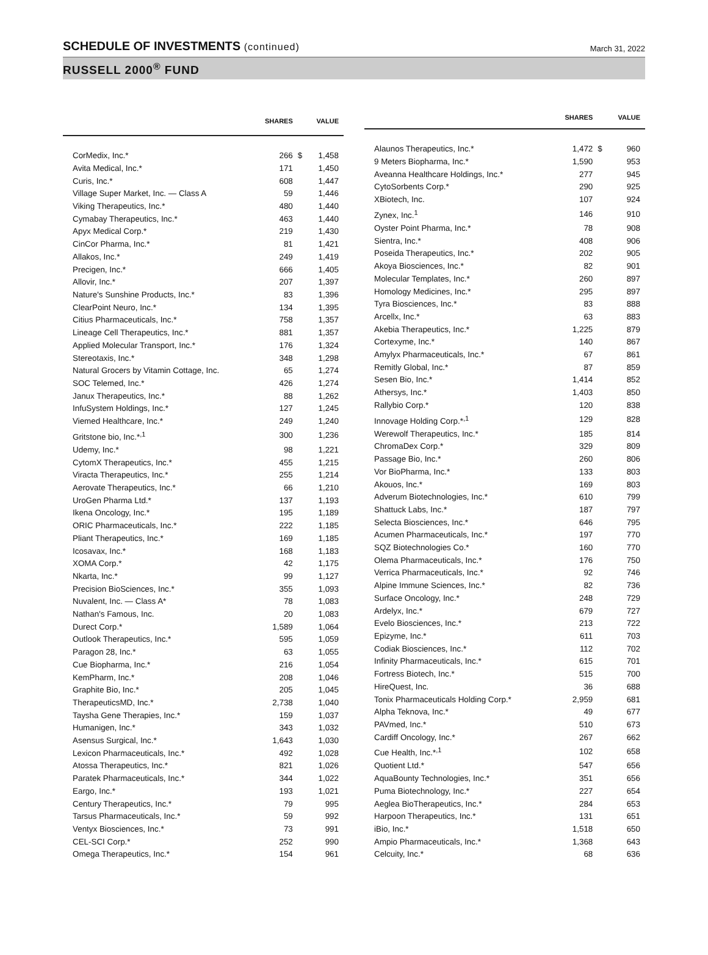SCHEDULE OF INVESTMENTS (continued)
March 31, 2022
RUSSELL 2000<sup>®</sup> FUND
| | SHARES | | VALUE |
| --- | --- | --- | --- |
| CorMedix, Inc.* | 266 | $ | 1,458 |
| Avita Medical, Inc.* | 171 | | 1,450 |
| Curis, Inc.* | 608 | | 1,447 |
| Village Super Market, Inc. — Class A | 59 | | 1,446 |
| Viking Therapeutics, Inc.* | 480 | | 1,440 |
| Cymabay Therapeutics, Inc.* | 463 | | 1,440 |
| Apyx Medical Corp.* | 219 | | 1,430 |
| CinCor Pharma, Inc.* | 81 | | 1,421 |
| Allakos, Inc.* | 249 | | 1,419 |
| Precigen, Inc.* | 666 | | 1,405 |
| Allovir, Inc.* | 207 | | 1,397 |
| Nature's Sunshine Products, Inc.* | 83 | | 1,396 |
| ClearPoint Neuro, Inc.* | 134 | | 1,395 |
| Citius Pharmaceuticals, Inc.* | 758 | | 1,357 |
| Lineage Cell Therapeutics, Inc.* | 881 | | 1,357 |
| Applied Molecular Transport, Inc.* | 176 | | 1,324 |
| Stereotaxis, Inc.* | 348 | | 1,298 |
| Natural Grocers by Vitamin Cottage, Inc. | 65 | | 1,274 |
| SOC Telemed, Inc.* | 426 | | 1,274 |
| Janux Therapeutics, Inc.* | 88 | | 1,262 |
| InfuSystem Holdings, Inc.* | 127 | | 1,245 |
| Viemed Healthcare, Inc.* | 249 | | 1,240 |
| Gritstone bio, Inc.*<sup>,1</sup> | 300 | | 1,236 |
| Udemy, Inc.* | 98 | | 1,221 |
| CytomX Therapeutics, Inc.* | 455 | | 1,215 |
| Viracta Therapeutics, Inc.* | 255 | | 1,214 |
| Aerovate Therapeutics, Inc.* | 66 | | 1,210 |
| UroGen Pharma Ltd.* | 137 | | 1,193 |
| Ikena Oncology, Inc.* | 195 | | 1,189 |
| ORIC Pharmaceuticals, Inc.* | 222 | | 1,185 |
| Pliant Therapeutics, Inc.* | 169 | | 1,185 |
| Icosavax, Inc.* | 168 | | 1,183 |
| XOMA Corp.* | 42 | | 1,175 |
| Nkarta, Inc.* | 99 | | 1,127 |
| Precision BioSciences, Inc.* | 355 | | 1,093 |
| Nuvalent, Inc. — Class A* | 78 | | 1,083 |
| Nathan's Famous, Inc. | 20 | | 1,083 |
| Durect Corp.* | 1,589 | | 1,064 |
| Outlook Therapeutics, Inc.* | 595 | | 1,059 |
| Paragon 28, Inc.* | 63 | | 1,055 |
| Cue Biopharma, Inc.* | 216 | | 1,054 |
| KemPharm, Inc.* | 208 | | 1,046 |
| Graphite Bio, Inc.* | 205 | | 1,045 |
| TherapeuticsMD, Inc.* | 2,738 | | 1,040 |
| Taysha Gene Therapies, Inc.* | 159 | | 1,037 |
| Humanigen, Inc.* | 343 | | 1,032 |
| Asensus Surgical, Inc.* | 1,643 | | 1,030 |
| Lexicon Pharmaceuticals, Inc.* | 492 | | 1,028 |
| Atossa Therapeutics, Inc.* | 821 | | 1,026 |
| Paratek Pharmaceuticals, Inc.* | 344 | | 1,022 |
| Eargo, Inc.* | 193 | | 1,021 |
| Century Therapeutics, Inc.* | 79 | | 995 |
| Tarsus Pharmaceuticals, Inc.* | 59 | | 992 |
| Ventyx Biosciences, Inc.* | 73 | | 991 |
| CEL-SCI Corp.* | 252 | | 990 |
| Omega Therapeutics, Inc.* | 154 | | 961 |
| | SHARES | | VALUE |
| --- | --- | --- | --- |
| Alaunos Therapeutics, Inc.* | 1,472 | $ | 960 |
| 9 Meters Biopharma, Inc.* | 1,590 | | 953 |
| Aveanna Healthcare Holdings, Inc.* | 277 | | 945 |
| CytoSorbents Corp.* | 290 | | 925 |
| XBiotech, Inc. | 107 | | 924 |
| Zynex, Inc.<sup>1</sup> | 146 | | 910 |
| Oyster Point Pharma, Inc.* | 78 | | 908 |
| Sientra, Inc.* | 408 | | 906 |
| Poseida Therapeutics, Inc.* | 202 | | 905 |
| Akoya Biosciences, Inc.* | 82 | | 901 |
| Molecular Templates, Inc.* | 260 | | 897 |
| Homology Medicines, Inc.* | 295 | | 897 |
| Tyra Biosciences, Inc.* | 83 | | 888 |
| Arcellx, Inc.* | 63 | | 883 |
| Akebia Therapeutics, Inc.* | 1,225 | | 879 |
| Cortexyme, Inc.* | 140 | | 867 |
| Amylyx Pharmaceuticals, Inc.* | 67 | | 861 |
| Remitly Global, Inc.* | 87 | | 859 |
| Sesen Bio, Inc.* | 1,414 | | 852 |
| Athersys, Inc.* | 1,403 | | 850 |
| Rallybio Corp.* | 120 | | 838 |
| Innovage Holding Corp.*<sup>,1</sup> | 129 | | 828 |
| Werewolf Therapeutics, Inc.* | 185 | | 814 |
| ChromaDex Corp.* | 329 | | 809 |
| Passage Bio, Inc.* | 260 | | 806 |
| Vor BioPharma, Inc.* | 133 | | 803 |
| Akouos, Inc.* | 169 | | 803 |
| Adverum Biotechnologies, Inc.* | 610 | | 799 |
| Shattuck Labs, Inc.* | 187 | | 797 |
| Selecta Biosciences, Inc.* | 646 | | 795 |
| Acumen Pharmaceuticals, Inc.* | 197 | | 770 |
| SQZ Biotechnologies Co.* | 160 | | 770 |
| Olema Pharmaceuticals, Inc.* | 176 | | 750 |
| Verrica Pharmaceuticals, Inc.* | 92 | | 746 |
| Alpine Immune Sciences, Inc.* | 82 | | 736 |
| Surface Oncology, Inc.* | 248 | | 729 |
| Ardelyx, Inc.* | 679 | | 727 |
| Evelo Biosciences, Inc.* | 213 | | 722 |
| Epizyme, Inc.* | 611 | | 703 |
| Codiak Biosciences, Inc.* | 112 | | 702 |
| Infinity Pharmaceuticals, Inc.* | 615 | | 701 |
| Fortress Biotech, Inc.* | 515 | | 700 |
| HireQuest, Inc. | 36 | | 688 |
| Tonix Pharmaceuticals Holding Corp.* | 2,959 | | 681 |
| Alpha Teknova, Inc.* | 49 | | 677 |
| PAVmed, Inc.* | 510 | | 673 |
| Cardiff Oncology, Inc.* | 267 | | 662 |
| Cue Health, Inc.*<sup>,1</sup> | 102 | | 658 |
| Quotient Ltd.* | 547 | | 656 |
| AquaBounty Technologies, Inc.* | 351 | | 656 |
| Puma Biotechnology, Inc.* | 227 | | 654 |
| Aeglea BioTherapeutics, Inc.* | 284 | | 653 |
| Harpoon Therapeutics, Inc.* | 131 | | 651 |
| iBio, Inc.* | 1,518 | | 650 |
| Ampio Pharmaceuticals, Inc.* | 1,368 | | 643 |
| Celcuity, Inc.* | 68 | | 636 |